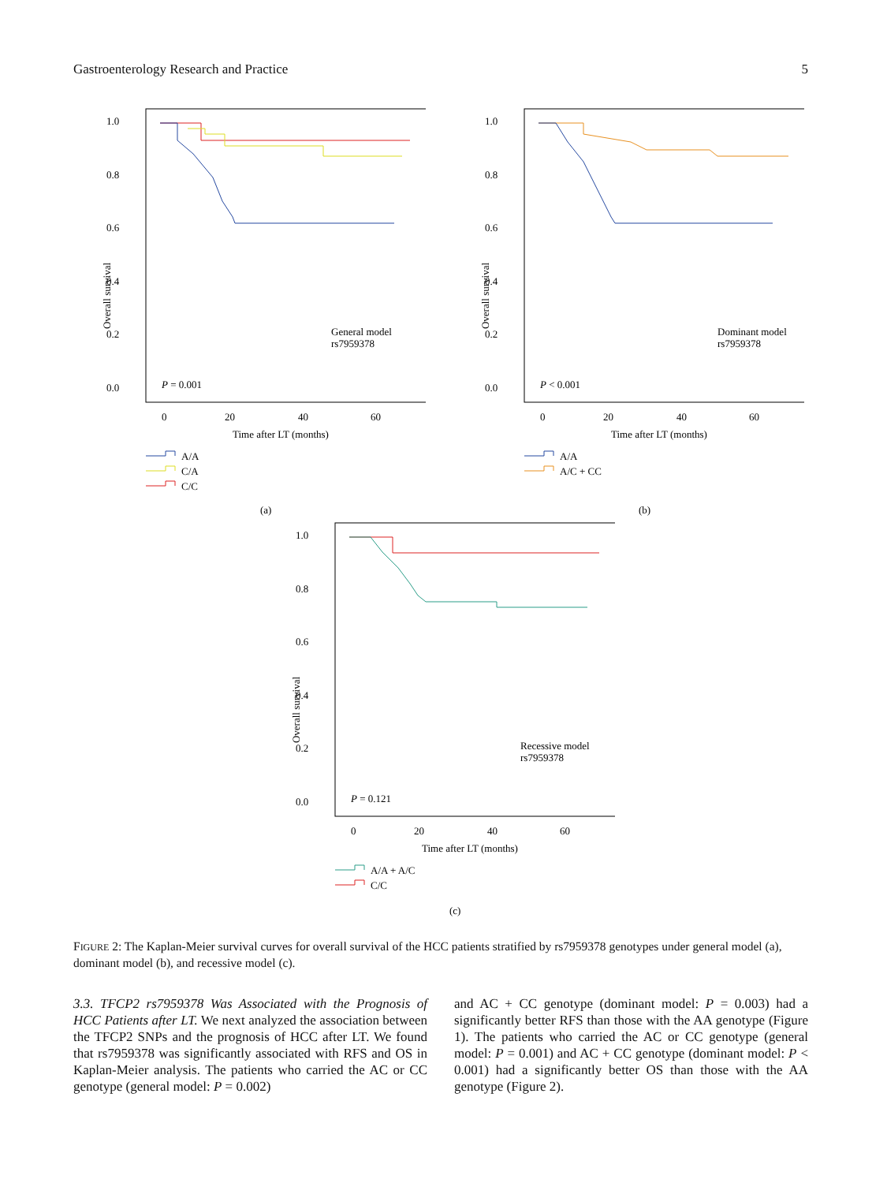Gastroenterology Research and Practice 5
1.0
0.8
0.6
0.4
0.2
0.0
0
20
40
60
Time after LT (months)
Overall survival
General model
rs7959378
P = 0.001
A/A
C/A
C/C
(a)
1.0
0.8
0.6
0.4
0.2
0.0
0
20
40
60
Time after LT (months)
Overall survival
Dominant model
rs7959378
P < 0.001
A/A
A/C + CC
(b)
1.0
0.8
0.6
0.4
0.2
0.0
0
20
40
60
Time after LT (months)
Overall survival
Recessive model
rs7959378
P = 0.121
A/A + A/C
C/C
(c)
FIGURE 2: The Kaplan-Meier survival curves for overall survival of the HCC patients stratified by rs7959378 genotypes under general model (a), dominant model (b), and recessive model (c).
3.3. TFCP2 rs7959378 Was Associated with the Prognosis of HCC Patients after LT. We next analyzed the association between the TFCP2 SNPs and the prognosis of HCC after LT. We found that rs7959378 was significantly associated with RFS and OS in Kaplan-Meier analysis. The patients who carried the AC or CC genotype (general model: P = 0.002)
and AC + CC genotype (dominant model: P = 0.003) had a significantly better RFS than those with the AA genotype (Figure 1). The patients who carried the AC or CC genotype (general model: P = 0.001) and AC + CC genotype (dominant model: P < 0.001) had a significantly better OS than those with the AA genotype (Figure 2).